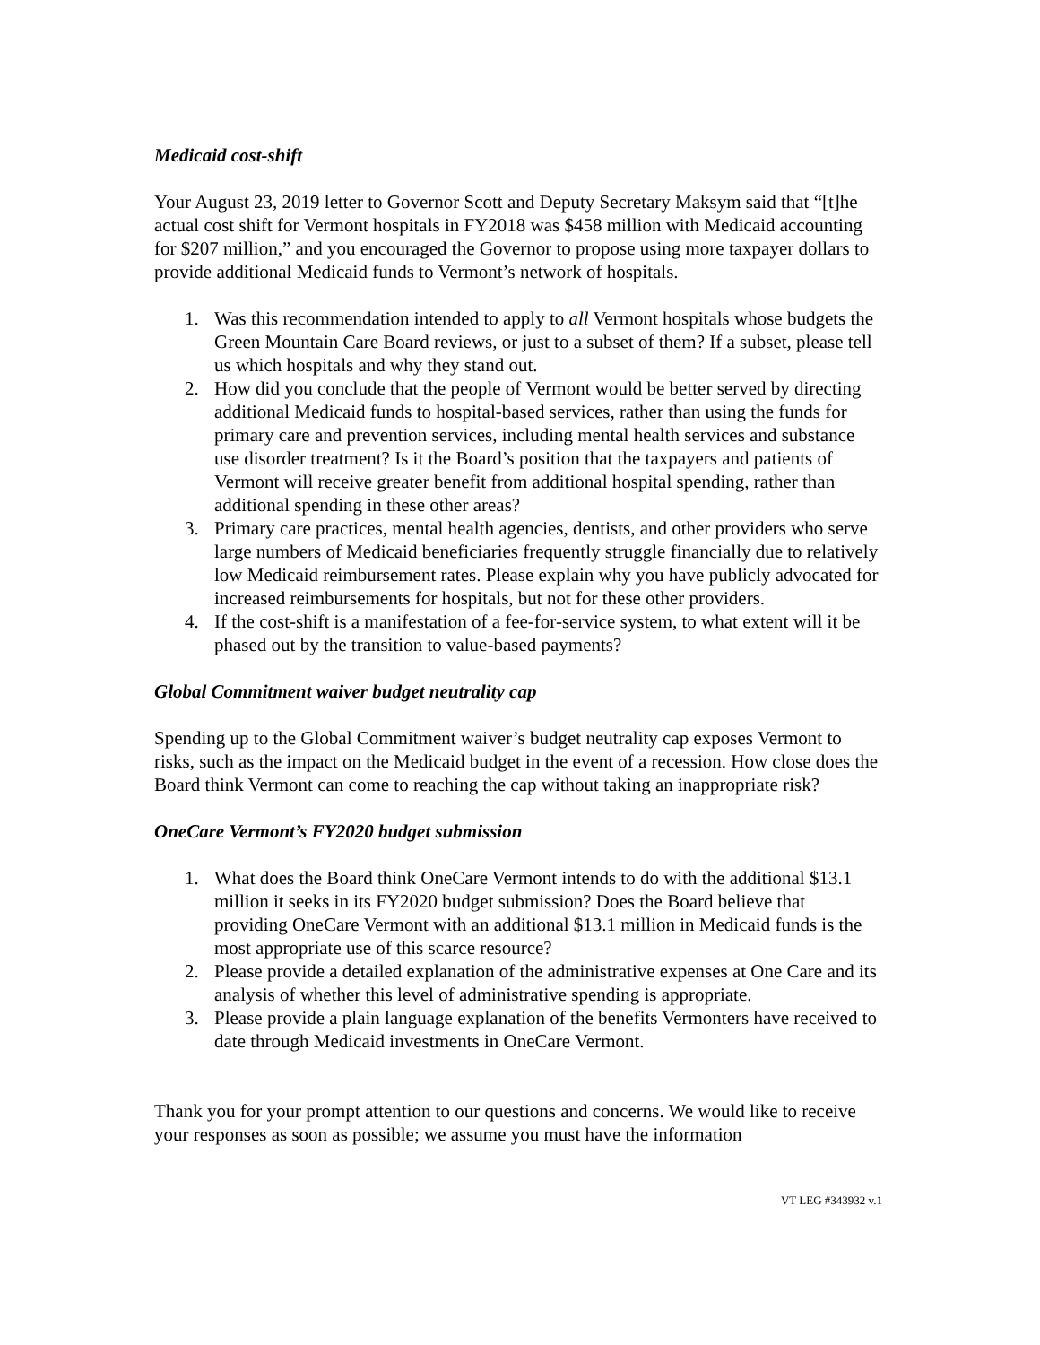Medicaid cost-shift
Your August 23, 2019 letter to Governor Scott and Deputy Secretary Maksym said that “[t]he actual cost shift for Vermont hospitals in FY2018 was $458 million with Medicaid accounting for $207 million,” and you encouraged the Governor to propose using more taxpayer dollars to provide additional Medicaid funds to Vermont’s network of hospitals.
1. Was this recommendation intended to apply to all Vermont hospitals whose budgets the Green Mountain Care Board reviews, or just to a subset of them? If a subset, please tell us which hospitals and why they stand out.
2. How did you conclude that the people of Vermont would be better served by directing additional Medicaid funds to hospital-based services, rather than using the funds for primary care and prevention services, including mental health services and substance use disorder treatment? Is it the Board’s position that the taxpayers and patients of Vermont will receive greater benefit from additional hospital spending, rather than additional spending in these other areas?
3. Primary care practices, mental health agencies, dentists, and other providers who serve large numbers of Medicaid beneficiaries frequently struggle financially due to relatively low Medicaid reimbursement rates. Please explain why you have publicly advocated for increased reimbursements for hospitals, but not for these other providers.
4. If the cost-shift is a manifestation of a fee-for-service system, to what extent will it be phased out by the transition to value-based payments?
Global Commitment waiver budget neutrality cap
Spending up to the Global Commitment waiver’s budget neutrality cap exposes Vermont to risks, such as the impact on the Medicaid budget in the event of a recession. How close does the Board think Vermont can come to reaching the cap without taking an inappropriate risk?
OneCare Vermont’s FY2020 budget submission
1. What does the Board think OneCare Vermont intends to do with the additional $13.1 million it seeks in its FY2020 budget submission? Does the Board believe that providing OneCare Vermont with an additional $13.1 million in Medicaid funds is the most appropriate use of this scarce resource?
2. Please provide a detailed explanation of the administrative expenses at One Care and its analysis of whether this level of administrative spending is appropriate.
3. Please provide a plain language explanation of the benefits Vermonters have received to date through Medicaid investments in OneCare Vermont.
Thank you for your prompt attention to our questions and concerns. We would like to receive your responses as soon as possible; we assume you must have the information
VT LEG #343932 v.1